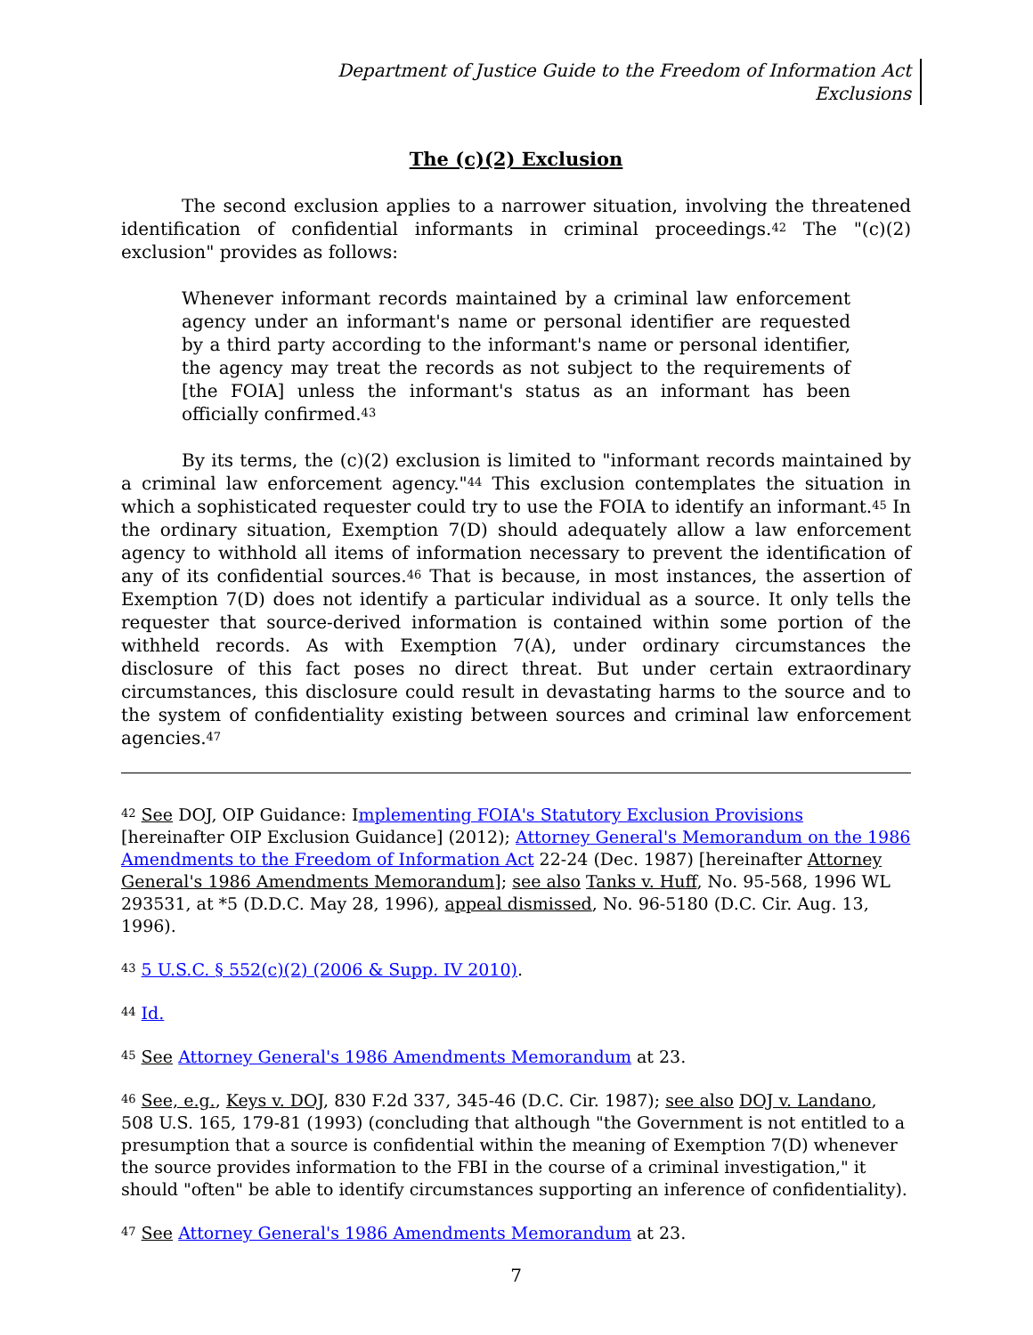Department of Justice Guide to the Freedom of Information Act
Exclusions
The (c)(2) Exclusion
The second exclusion applies to a narrower situation, involving the threatened identification of confidential informants in criminal proceedings.<sup>42</sup> The "(c)(2) exclusion" provides as follows:
Whenever informant records maintained by a criminal law enforcement agency under an informant's name or personal identifier are requested by a third party according to the informant's name or personal identifier, the agency may treat the records as not subject to the requirements of [the FOIA] unless the informant's status as an informant has been officially confirmed.<sup>43</sup>
By its terms, the (c)(2) exclusion is limited to "informant records maintained by a criminal law enforcement agency."<sup>44</sup> This exclusion contemplates the situation in which a sophisticated requester could try to use the FOIA to identify an informant.<sup>45</sup> In the ordinary situation, Exemption 7(D) should adequately allow a law enforcement agency to withhold all items of information necessary to prevent the identification of any of its confidential sources.<sup>46</sup> That is because, in most instances, the assertion of Exemption 7(D) does not identify a particular individual as a source. It only tells the requester that source-derived information is contained within some portion of the withheld records. As with Exemption 7(A), under ordinary circumstances the disclosure of this fact poses no direct threat. But under certain extraordinary circumstances, this disclosure could result in devastating harms to the source and to the system of confidentiality existing between sources and criminal law enforcement agencies.<sup>47</sup>
<sup>42</sup> See DOJ, OIP Guidance: Implementing FOIA's Statutory Exclusion Provisions [hereinafter OIP Exclusion Guidance] (2012); Attorney General's Memorandum on the 1986 Amendments to the Freedom of Information Act 22-24 (Dec. 1987) [hereinafter Attorney General's 1986 Amendments Memorandum]; see also Tanks v. Huff, No. 95-568, 1996 WL 293531, at *5 (D.D.C. May 28, 1996), appeal dismissed, No. 96-5180 (D.C. Cir. Aug. 13, 1996).
<sup>43</sup> 5 U.S.C. § 552(c)(2) (2006 & Supp. IV 2010).
<sup>44</sup> Id.
<sup>45</sup> See Attorney General's 1986 Amendments Memorandum at 23.
<sup>46</sup> See, e.g., Keys v. DOJ, 830 F.2d 337, 345-46 (D.C. Cir. 1987); see also DOJ v. Landano, 508 U.S. 165, 179-81 (1993) (concluding that although "the Government is not entitled to a presumption that a source is confidential within the meaning of Exemption 7(D) whenever the source provides information to the FBI in the course of a criminal investigation," it should "often" be able to identify circumstances supporting an inference of confidentiality).
<sup>47</sup> See Attorney General's 1986 Amendments Memorandum at 23.
7